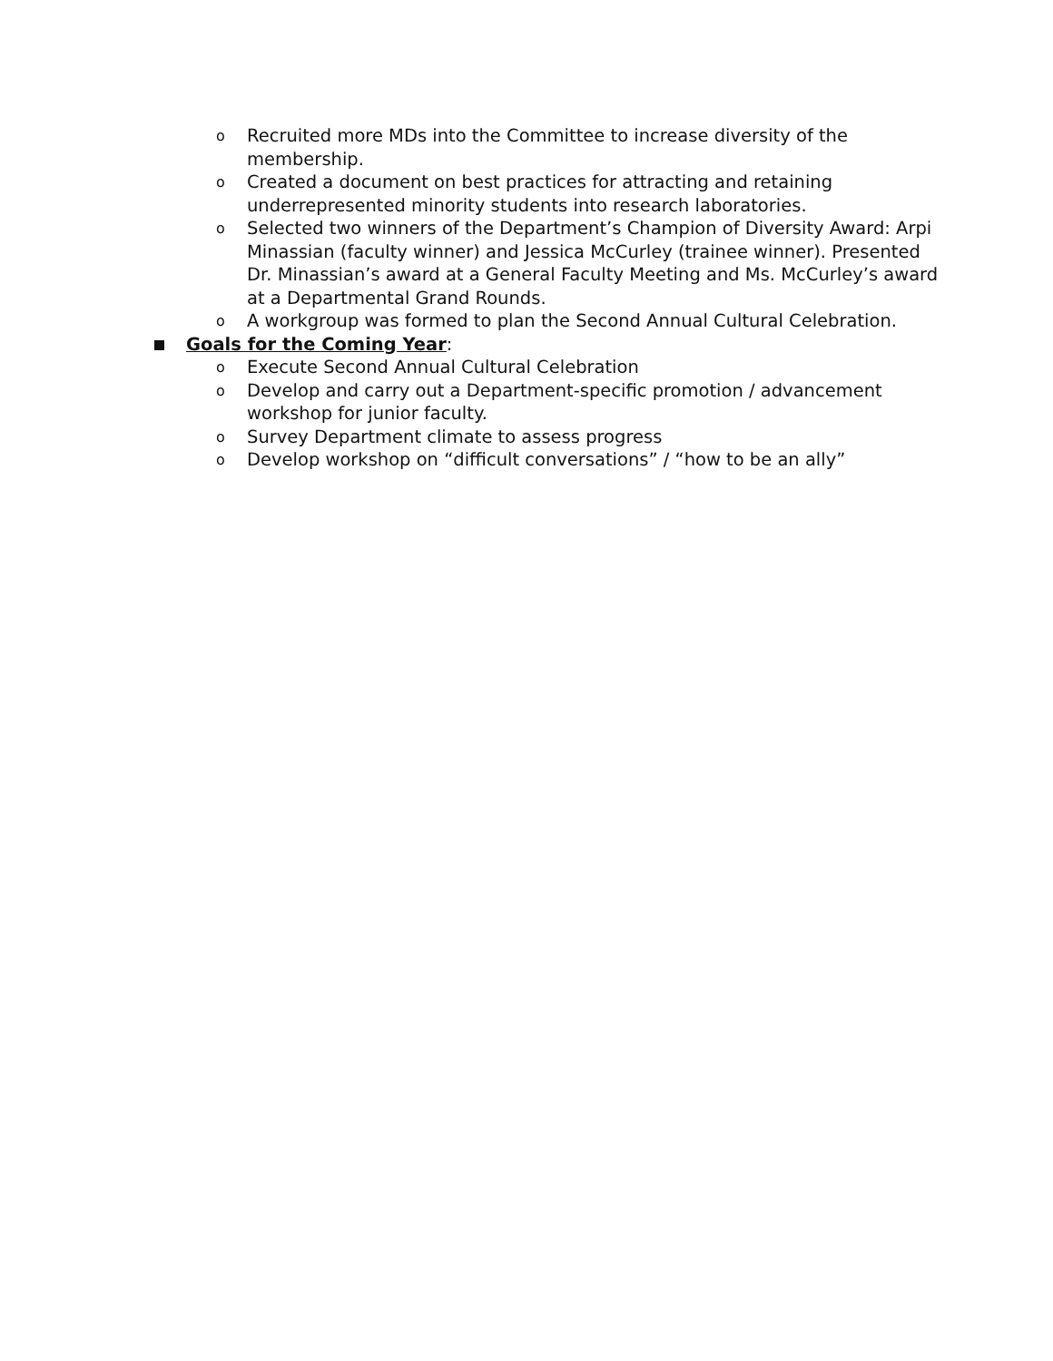o Recruited more MDs into the Committee to increase diversity of the membership.
o Created a document on best practices for attracting and retaining underrepresented minority students into research laboratories.
o Selected two winners of the Department’s Champion of Diversity Award: Arpi Minassian (faculty winner) and Jessica McCurley (trainee winner). Presented Dr. Minassian’s award at a General Faculty Meeting and Ms. McCurley’s award at a Departmental Grand Rounds.
o A workgroup was formed to plan the Second Annual Cultural Celebration.
Goals for the Coming Year:
o Execute Second Annual Cultural Celebration
o Develop and carry out a Department-specific promotion / advancement workshop for junior faculty.
o Survey Department climate to assess progress
o Develop workshop on “difficult conversations” / “how to be an ally”